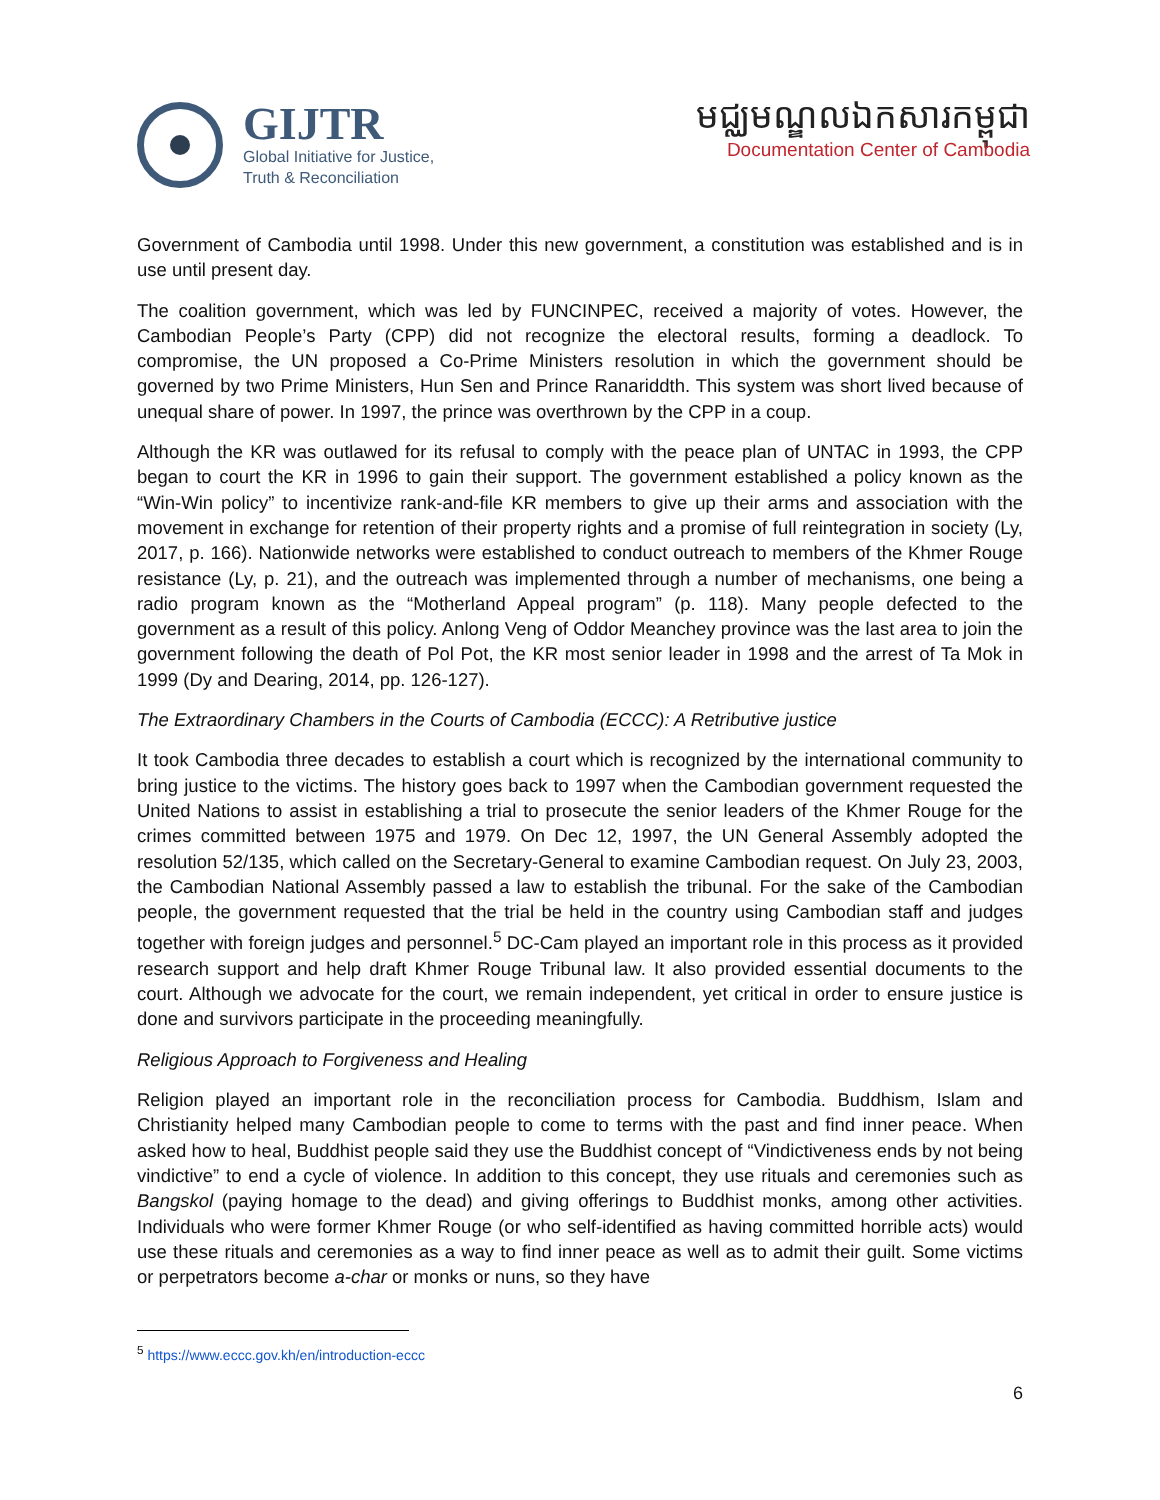GIJTR
Global Initiative for Justice,
Truth & Reconciliation
មជ្ឈមណ្ឌលឯកសារកម្ពុជា
Documentation Center of Cambodia
Government of Cambodia until 1998. Under this new government, a constitution was established and is in use until present day.
The coalition government, which was led by FUNCINPEC, received a majority of votes. However, the Cambodian People’s Party (CPP) did not recognize the electoral results, forming a deadlock. To compromise, the UN proposed a Co-Prime Ministers resolution in which the government should be governed by two Prime Ministers, Hun Sen and Prince Ranariddth. This system was short lived because of unequal share of power. In 1997, the prince was overthrown by the CPP in a coup.
Although the KR was outlawed for its refusal to comply with the peace plan of UNTAC in 1993, the CPP began to court the KR in 1996 to gain their support. The government established a policy known as the “Win-Win policy” to incentivize rank-and-file KR members to give up their arms and association with the movement in exchange for retention of their property rights and a promise of full reintegration in society (Ly, 2017, p. 166). Nationwide networks were established to conduct outreach to members of the Khmer Rouge resistance (Ly, p. 21), and the outreach was implemented through a number of mechanisms, one being a radio program known as the “Motherland Appeal program” (p. 118). Many people defected to the government as a result of this policy. Anlong Veng of Oddor Meanchey province was the last area to join the government following the death of Pol Pot, the KR most senior leader in 1998 and the arrest of Ta Mok in 1999 (Dy and Dearing, 2014, pp. 126-127).
The Extraordinary Chambers in the Courts of Cambodia (ECCC): A Retributive justice
It took Cambodia three decades to establish a court which is recognized by the international community to bring justice to the victims. The history goes back to 1997 when the Cambodian government requested the United Nations to assist in establishing a trial to prosecute the senior leaders of the Khmer Rouge for the crimes committed between 1975 and 1979. On Dec 12, 1997, the UN General Assembly adopted the resolution 52/135, which called on the Secretary-General to examine Cambodian request. On July 23, 2003, the Cambodian National Assembly passed a law to establish the tribunal. For the sake of the Cambodian people, the government requested that the trial be held in the country using Cambodian staff and judges together with foreign judges and personnel.<sup>5</sup> DC-Cam played an important role in this process as it provided research support and help draft Khmer Rouge Tribunal law. It also provided essential documents to the court. Although we advocate for the court, we remain independent, yet critical in order to ensure justice is done and survivors participate in the proceeding meaningfully.
Religious Approach to Forgiveness and Healing
Religion played an important role in the reconciliation process for Cambodia. Buddhism, Islam and Christianity helped many Cambodian people to come to terms with the past and find inner peace. When asked how to heal, Buddhist people said they use the Buddhist concept of “Vindictiveness ends by not being vindictive” to end a cycle of violence. In addition to this concept, they use rituals and ceremonies such as Bangskol (paying homage to the dead) and giving offerings to Buddhist monks, among other activities. Individuals who were former Khmer Rouge (or who self-identified as having committed horrible acts) would use these rituals and ceremonies as a way to find inner peace as well as to admit their guilt. Some victims or perpetrators become a-char or monks or nuns, so they have
<sup>5</sup> https://www.eccc.gov.kh/en/introduction-eccc
6